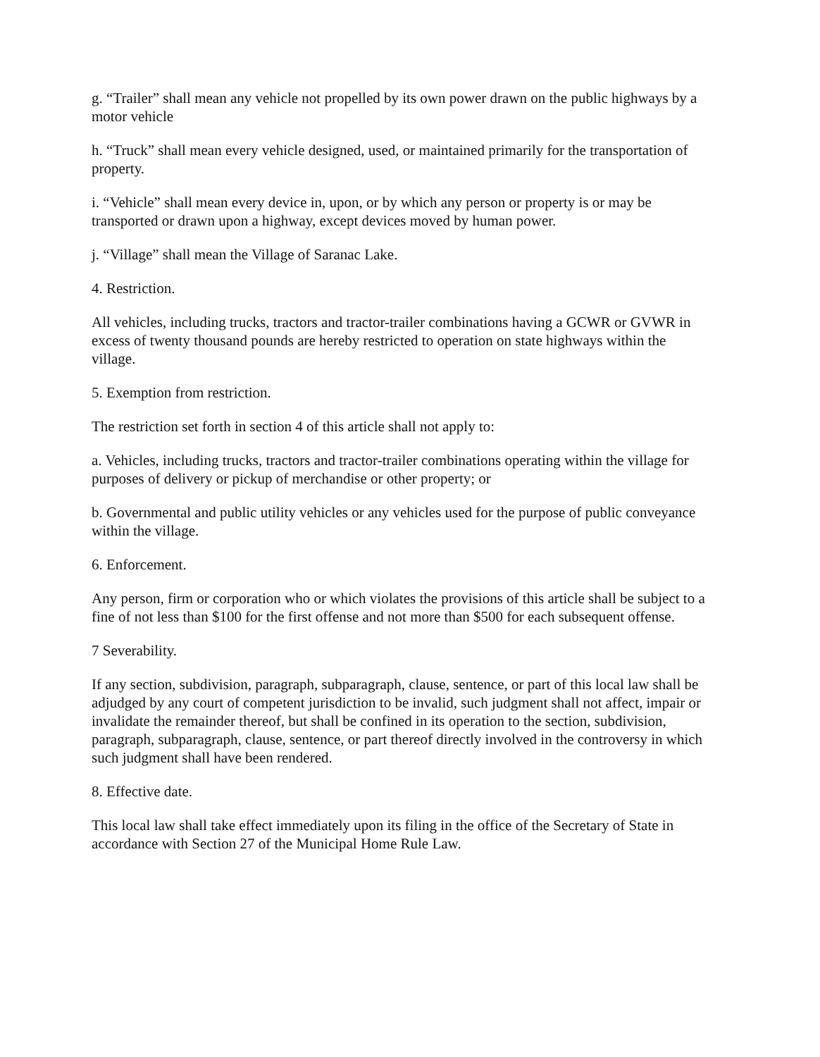g. “Trailer” shall mean any vehicle not propelled by its own power drawn on the public highways by a motor vehicle
h. “Truck” shall mean every vehicle designed, used, or maintained primarily for the transportation of property.
i. “Vehicle” shall mean every device in, upon, or by which any person or property is or may be transported or drawn upon a highway, except devices moved by human power.
j. “Village” shall mean the Village of Saranac Lake.
4. Restriction.
All vehicles, including trucks, tractors and tractor-trailer combinations having a GCWR or GVWR in excess of twenty thousand pounds are hereby restricted to operation on state highways within the village.
5. Exemption from restriction.
The restriction set forth in section 4 of this article shall not apply to:
a. Vehicles, including trucks, tractors and tractor-trailer combinations operating within the village for purposes of delivery or pickup of merchandise or other property; or
b. Governmental and public utility vehicles or any vehicles used for the purpose of public conveyance within the village.
6. Enforcement.
Any person, firm or corporation who or which violates the provisions of this article shall be subject to a fine of not less than $100 for the first offense and not more than $500 for each subsequent offense.
7 Severability.
If any section, subdivision, paragraph, subparagraph, clause, sentence, or part of this local law shall be adjudged by any court of competent jurisdiction to be invalid, such judgment shall not affect, impair or invalidate the remainder thereof, but shall be confined in its operation to the section, subdivision, paragraph, subparagraph, clause, sentence, or part thereof directly involved in the controversy in which such judgment shall have been rendered.
8. Effective date.
This local law shall take effect immediately upon its filing in the office of the Secretary of State in accordance with Section 27 of the Municipal Home Rule Law.